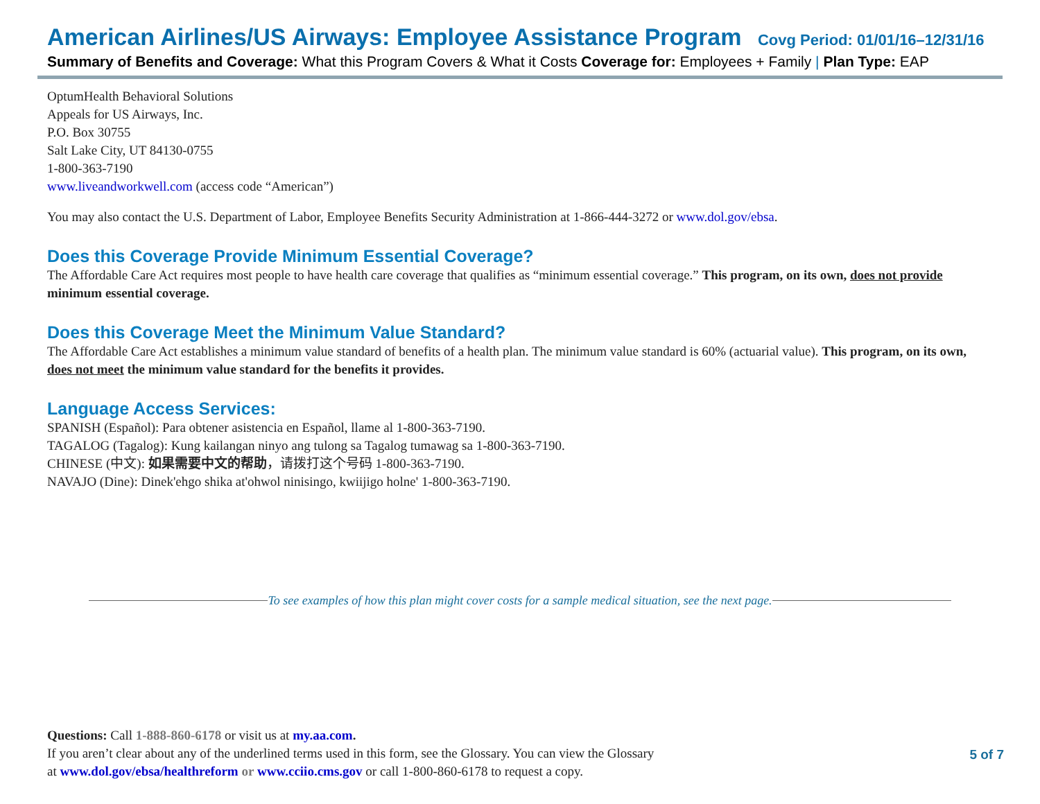American Airlines/US Airways: Employee Assistance Program Covg Period: 01/01/16–12/31/16
Summary of Benefits and Coverage: What this Program Covers & What it Costs Coverage for: Employees + Family | Plan Type: EAP
OptumHealth Behavioral Solutions
Appeals for US Airways, Inc.
P.O. Box 30755
Salt Lake City, UT 84130-0755
1-800-363-7190
www.liveandworkwell.com (access code “American”)
You may also contact the U.S. Department of Labor, Employee Benefits Security Administration at 1-866-444-3272 or www.dol.gov/ebsa.
Does this Coverage Provide Minimum Essential Coverage?
The Affordable Care Act requires most people to have health care coverage that qualifies as “minimum essential coverage.” This program, on its own, does not provide minimum essential coverage.
Does this Coverage Meet the Minimum Value Standard?
The Affordable Care Act establishes a minimum value standard of benefits of a health plan. The minimum value standard is 60% (actuarial value). This program, on its own, does not meet the minimum value standard for the benefits it provides.
Language Access Services:
SPANISH (Español): Para obtener asistencia en Español, llame al 1-800-363-7190.
TAGALOG (Tagalog): Kung kailangan ninyo ang tulong sa Tagalog tumawag sa 1-800-363-7190.
CHINESE (中文): 如果需要中文的帮助，请拨打这个号码 1-800-363-7190.
NAVAJO (Dine): Dinek'ehgo shika at'ohwol ninisingo, kwiijigo holne' 1-800-363-7190.
To see examples of how this plan might cover costs for a sample medical situation, see the next page.
Questions: Call 1-888-860-6178 or visit us at my.aa.com.
If you aren’t clear about any of the underlined terms used in this form, see the Glossary. You can view the Glossary
at www.dol.gov/ebsa/healthreform or www.cciio.cms.gov or call 1-800-860-6178 to request a copy.
5 of 7